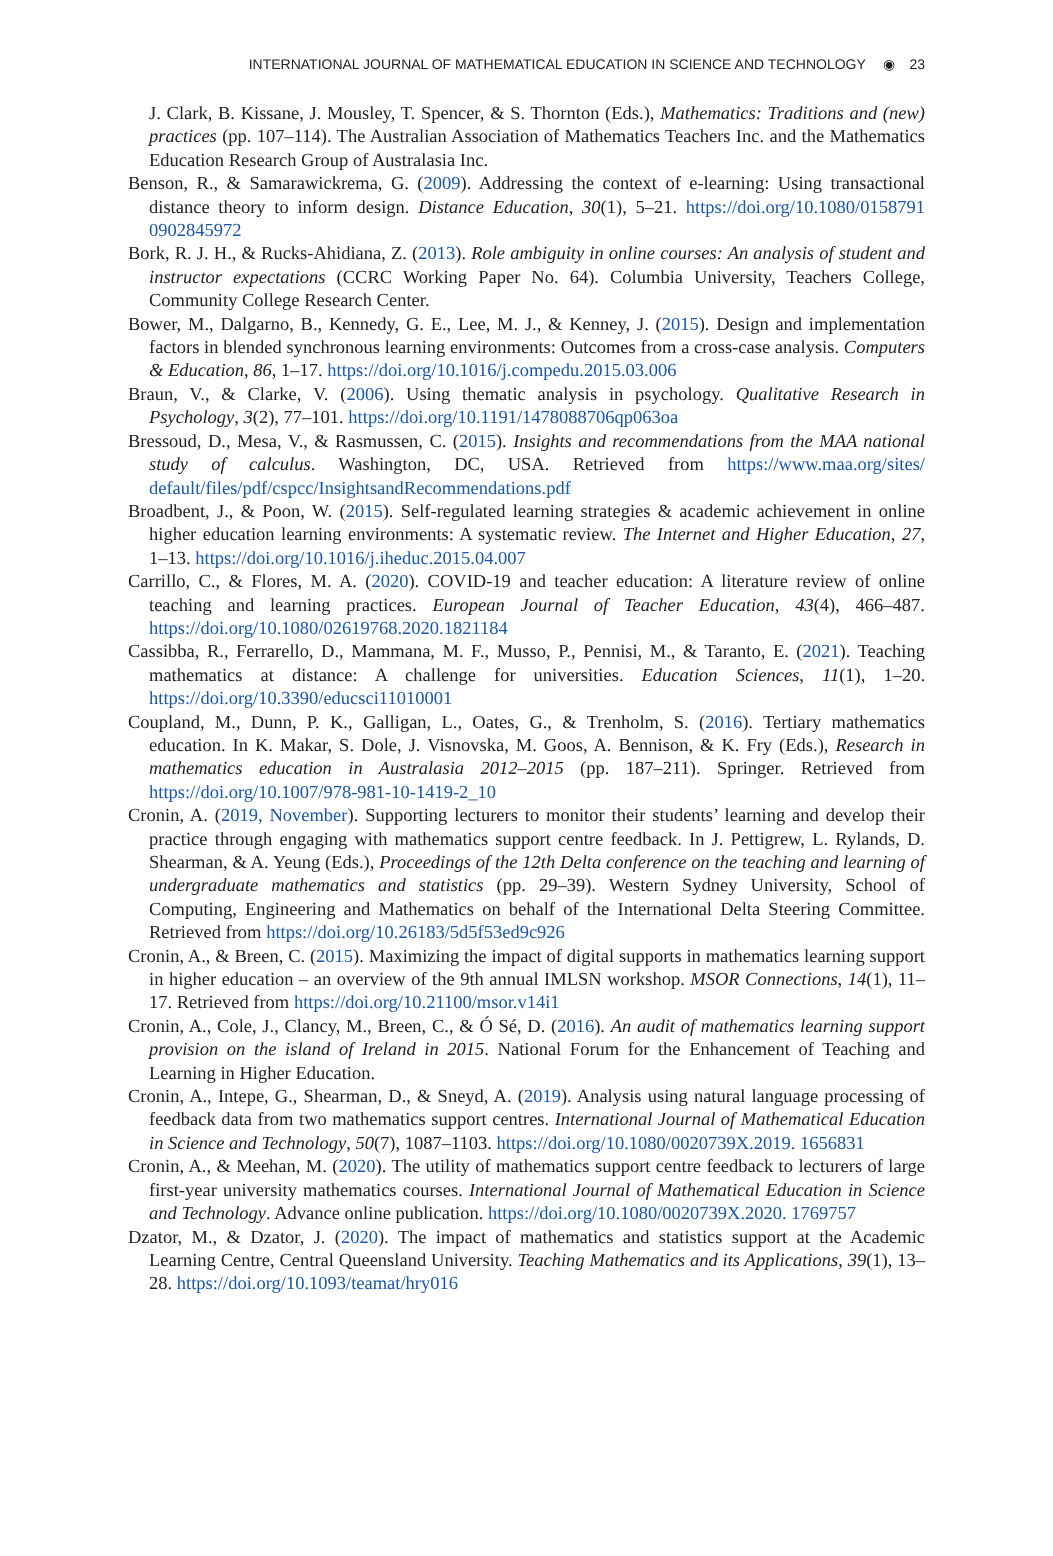INTERNATIONAL JOURNAL OF MATHEMATICAL EDUCATION IN SCIENCE AND TECHNOLOGY ◉ 23
J. Clark, B. Kissane, J. Mousley, T. Spencer, & S. Thornton (Eds.), Mathematics: Traditions and (new) practices (pp. 107–114). The Australian Association of Mathematics Teachers Inc. and the Mathematics Education Research Group of Australasia Inc.
Benson, R., & Samarawickrema, G. (2009). Addressing the context of e-learning: Using transactional distance theory to inform design. Distance Education, 30(1), 5–21. https://doi.org/10.1080/0158791 0902845972
Bork, R. J. H., & Rucks-Ahidiana, Z. (2013). Role ambiguity in online courses: An analysis of student and instructor expectations (CCRC Working Paper No. 64). Columbia University, Teachers College, Community College Research Center.
Bower, M., Dalgarno, B., Kennedy, G. E., Lee, M. J., & Kenney, J. (2015). Design and implementation factors in blended synchronous learning environments: Outcomes from a cross-case analysis. Computers & Education, 86, 1–17. https://doi.org/10.1016/j.compedu.2015.03.006
Braun, V., & Clarke, V. (2006). Using thematic analysis in psychology. Qualitative Research in Psychology, 3(2), 77–101. https://doi.org/10.1191/1478088706qp063oa
Bressoud, D., Mesa, V., & Rasmussen, C. (2015). Insights and recommendations from the MAA national study of calculus. Washington, DC, USA. Retrieved from https://www.maa.org/sites/ default/files/pdf/cspcc/InsightsandRecommendations.pdf
Broadbent, J., & Poon, W. (2015). Self-regulated learning strategies & academic achievement in online higher education learning environments: A systematic review. The Internet and Higher Education, 27, 1–13. https://doi.org/10.1016/j.iheduc.2015.04.007
Carrillo, C., & Flores, M. A. (2020). COVID-19 and teacher education: A literature review of online teaching and learning practices. European Journal of Teacher Education, 43(4), 466–487. https://doi.org/10.1080/02619768.2020.1821184
Cassibba, R., Ferrarello, D., Mammana, M. F., Musso, P., Pennisi, M., & Taranto, E. (2021). Teaching mathematics at distance: A challenge for universities. Education Sciences, 11(1), 1–20. https://doi.org/10.3390/educsci11010001
Coupland, M., Dunn, P. K., Galligan, L., Oates, G., & Trenholm, S. (2016). Tertiary mathematics education. In K. Makar, S. Dole, J. Visnovska, M. Goos, A. Bennison, & K. Fry (Eds.), Research in mathematics education in Australasia 2012–2015 (pp. 187–211). Springer. Retrieved from https://doi.org/10.1007/978-981-10-1419-2_10
Cronin, A. (2019, November). Supporting lecturers to monitor their students’ learning and develop their practice through engaging with mathematics support centre feedback. In J. Pettigrew, L. Rylands, D. Shearman, & A. Yeung (Eds.), Proceedings of the 12th Delta conference on the teaching and learning of undergraduate mathematics and statistics (pp. 29–39). Western Sydney University, School of Computing, Engineering and Mathematics on behalf of the International Delta Steering Committee. Retrieved from https://doi.org/10.26183/5d5f53ed9c926
Cronin, A., & Breen, C. (2015). Maximizing the impact of digital supports in mathematics learning support in higher education – an overview of the 9th annual IMLSN workshop. MSOR Connections, 14(1), 11–17. Retrieved from https://doi.org/10.21100/msor.v14i1
Cronin, A., Cole, J., Clancy, M., Breen, C., & Ó Sé, D. (2016). An audit of mathematics learning support provision on the island of Ireland in 2015. National Forum for the Enhancement of Teaching and Learning in Higher Education.
Cronin, A., Intepe, G., Shearman, D., & Sneyd, A. (2019). Analysis using natural language processing of feedback data from two mathematics support centres. International Journal of Mathematical Education in Science and Technology, 50(7), 1087–1103. https://doi.org/10.1080/0020739X.2019. 1656831
Cronin, A., & Meehan, M. (2020). The utility of mathematics support centre feedback to lecturers of large first-year university mathematics courses. International Journal of Mathematical Education in Science and Technology. Advance online publication. https://doi.org/10.1080/0020739X.2020. 1769757
Dzator, M., & Dzator, J. (2020). The impact of mathematics and statistics support at the Academic Learning Centre, Central Queensland University. Teaching Mathematics and its Applications, 39(1), 13–28. https://doi.org/10.1093/teamat/hry016